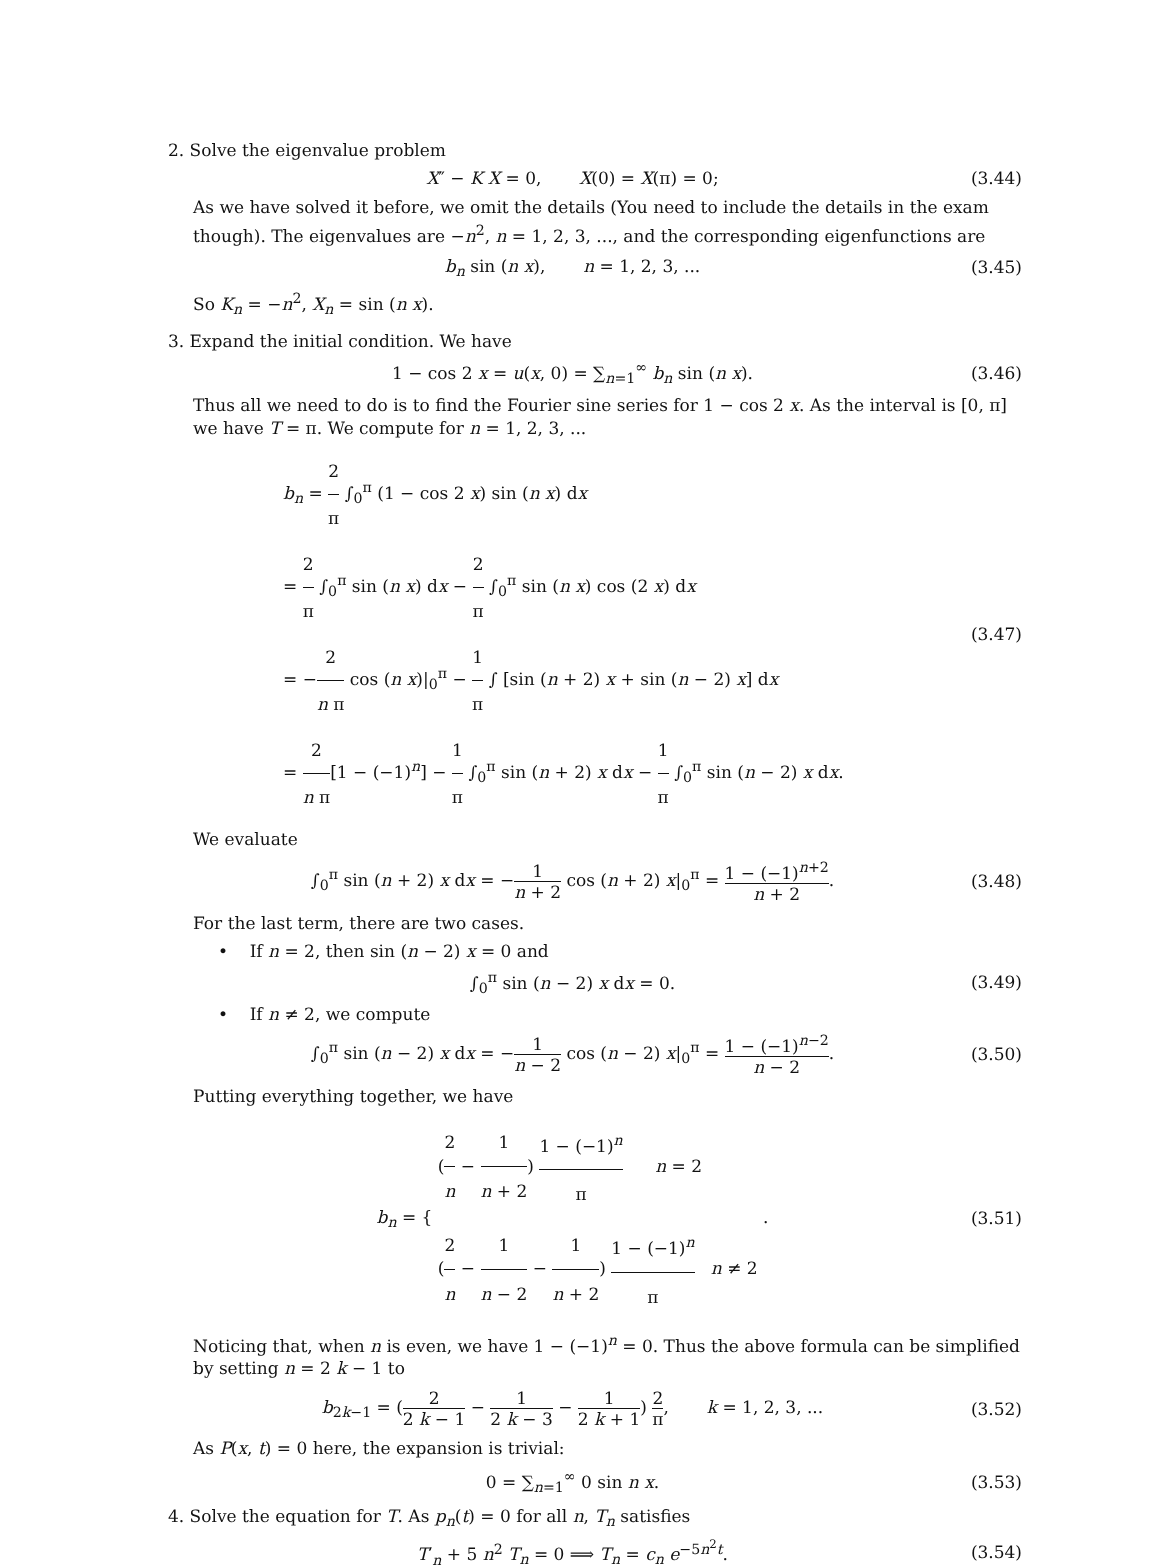2. Solve the eigenvalue problem
X″ − K X = 0, X(0) = X(π) = 0;
(3.44)
As we have solved it before, we omit the details (You need to include the details in the exam though). The eigenvalues are −n<sup>2</sup>, n = 1, 2, 3, ..., and the corresponding eigenfunctions are
b<sub>n</sub> sin (n x), n = 1, 2, 3, ...
(3.45)
So K<sub>n</sub> = −n<sup>2</sup>, X<sub>n</sub> = sin (n x).
3. Expand the initial condition. We have
1 − cos 2 x = u(x, 0) = ∑<sub>n=1</sub><sup>∞</sup> b<sub>n</sub> sin (n x).
(3.46)
Thus all we need to do is to find the Fourier sine series for 1 − cos 2 x. As the interval is [0, π] we have T = π. We compute for n = 1, 2, 3, ...
b<sub>n</sub> = 2 π ∫<sub>0</sub><sup>π</sup> (1 − cos 2 x) sin (n x) dx
= 2 π ∫<sub>0</sub><sup>π</sup> sin (n x) dx − 2 π ∫<sub>0</sub><sup>π</sup> sin (n x) cos (2 x) dx
= −2 n π cos (n x)|<sub>0</sub><sup>π</sup> − 1 π ∫ [sin (n + 2) x + sin (n − 2) x] dx
= 2 n π[1 − (−1)<sup>n</sup>] − 1 π ∫<sub>0</sub><sup>π</sup> sin (n + 2) x dx − 1 π ∫<sub>0</sub><sup>π</sup> sin (n − 2) x dx.
(3.47)
We evaluate
∫<sub>0</sub><sup>π</sup> sin (n + 2) x dx = −1 n + 2 cos (n + 2) x|<sub>0</sub><sup>π</sup> = 1 − (−1)<sup>n+2</sup> n + 2.
(3.48)
For the last term, there are two cases.
• If n = 2, then sin (n − 2) x = 0 and
∫<sub>0</sub><sup>π</sup> sin (n − 2) x dx = 0. (3.49)
• If n ≠ 2, we compute
∫<sub>0</sub><sup>π</sup> sin (n − 2) x dx = −1 n − 2 cos (n − 2) x|<sub>0</sub><sup>π</sup> = 1 − (−1)<sup>n−2</sup> n − 2.
(3.50)
Putting everything together, we have
b<sub>n</sub> = { (2 n − 1 n + 2) 1 − (−1)<sup>n</sup> π n = 2
(2 n − 1 n − 2 − 1 n + 2) 1 − (−1)<sup>n</sup> π n ≠ 2 .
(3.51)
Noticing that, when n is even, we have 1 − (−1)<sup>n</sup> = 0. Thus the above formula can be simplified by setting n = 2 k − 1 to
b<sub>2k−1</sub> = (2 2 k − 1 − 1 2 k − 3 − 1 2 k + 1) 2 π, k = 1, 2, 3, ...
(3.52)
As P(x, t) = 0 here, the expansion is trivial:
0 = ∑<sub>n=1</sub><sup>∞</sup> 0 sin n x. (3.53)
4. Solve the equation for T. As p<sub>n</sub>(t) = 0 for all n, T<sub>n</sub> satisfies
T′<sub>n</sub> + 5 n<sup>2</sup> T<sub>n</sub> = 0 ⟹ T<sub>n</sub> = c<sub>n</sub> e<sup>−5n<sup>2</sup>t</sup>.
(3.54)